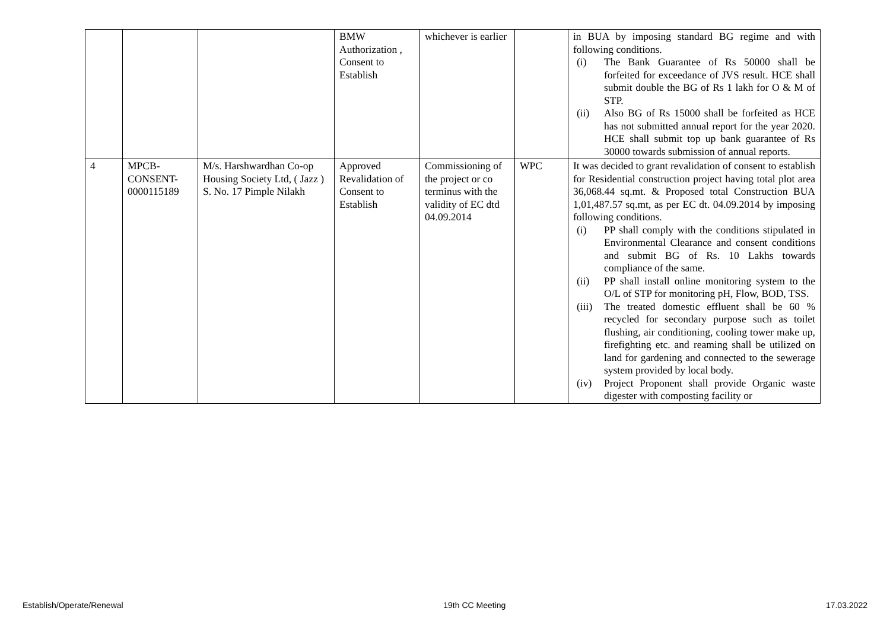| | | | BMW Authorization , Consent to Establish | whichever is earlier | | in BUA by imposing standard BG regime and with following conditions. (i) The Bank Guarantee of Rs 50000 shall be forfeited for exceedance of JVS result. HCE shall submit double the BG of Rs 1 lakh for O & M of STP. (ii) Also BG of Rs 15000 shall be forfeited as HCE has not submitted annual report for the year 2020. HCE shall submit top up bank guarantee of Rs 30000 towards submission of annual reports. |
| 4 | MPCB-CONSENT-0000115189 | M/s. Harshwardhan Co-op Housing Society Ltd, ( Jazz ) S. No. 17 Pimple Nilakh | Approved Revalidation of Consent to Establish | Commissioning of the project or co terminus with the validity of EC dtd 04.09.2014 | WPC | It was decided to grant revalidation of consent to establish for Residential construction project having total plot area 36,068.44 sq.mt. & Proposed total Construction BUA 1,01,487.57 sq.mt, as per EC dt. 04.09.2014 by imposing following conditions. (i) PP shall comply with the conditions stipulated in Environmental Clearance and consent conditions and submit BG of Rs. 10 Lakhs towards compliance of the same. (ii) PP shall install online monitoring system to the O/L of STP for monitoring pH, Flow, BOD, TSS. (iii) The treated domestic effluent shall be 60 % recycled for secondary purpose such as toilet flushing, air conditioning, cooling tower make up, firefighting etc. and reaming shall be utilized on land for gardening and connected to the sewerage system provided by local body. (iv) Project Proponent shall provide Organic waste digester with composting facility or |
Establish/Operate/Renewal 19th CC Meeting 17.03.2022